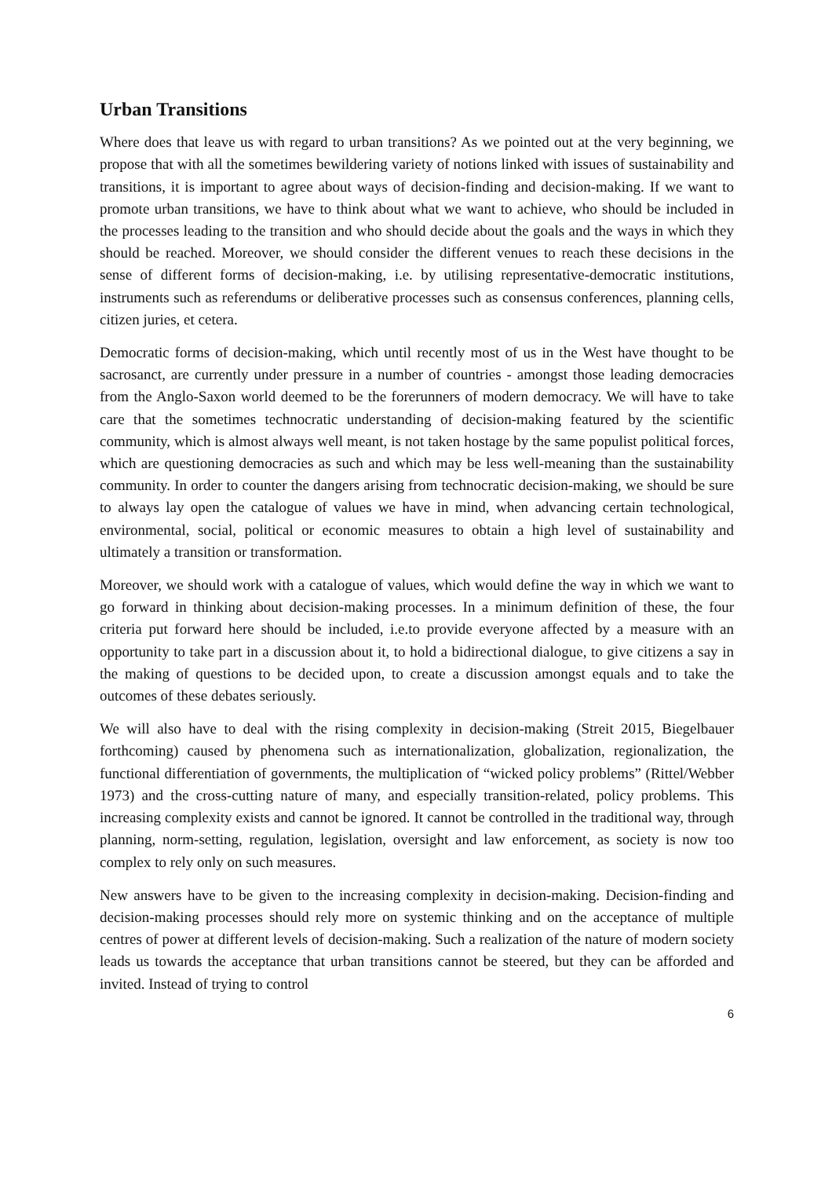Urban Transitions
Where does that leave us with regard to urban transitions? As we pointed out at the very beginning, we propose that with all the sometimes bewildering variety of notions linked with issues of sustainability and transitions, it is important to agree about ways of decision-finding and decision-making. If we want to promote urban transitions, we have to think about what we want to achieve, who should be included in the processes leading to the transition and who should decide about the goals and the ways in which they should be reached. Moreover, we should consider the different venues to reach these decisions in the sense of different forms of decision-making, i.e. by utilising representative-democratic institutions, instruments such as referendums or deliberative processes such as consensus conferences, planning cells, citizen juries, et cetera.
Democratic forms of decision-making, which until recently most of us in the West have thought to be sacrosanct, are currently under pressure in a number of countries - amongst those leading democracies from the Anglo-Saxon world deemed to be the forerunners of modern democracy. We will have to take care that the sometimes technocratic understanding of decision-making featured by the scientific community, which is almost always well meant, is not taken hostage by the same populist political forces, which are questioning democracies as such and which may be less well-meaning than the sustainability community. In order to counter the dangers arising from technocratic decision-making, we should be sure to always lay open the catalogue of values we have in mind, when advancing certain technological, environmental, social, political or economic measures to obtain a high level of sustainability and ultimately a transition or transformation.
Moreover, we should work with a catalogue of values, which would define the way in which we want to go forward in thinking about decision-making processes. In a minimum definition of these, the four criteria put forward here should be included, i.e.to provide everyone affected by a measure with an opportunity to take part in a discussion about it, to hold a bidirectional dialogue, to give citizens a say in the making of questions to be decided upon, to create a discussion amongst equals and to take the outcomes of these debates seriously.
We will also have to deal with the rising complexity in decision-making (Streit 2015, Biegelbauer forthcoming) caused by phenomena such as internationalization, globalization, regionalization, the functional differentiation of governments, the multiplication of “wicked policy problems” (Rittel/Webber 1973) and the cross-cutting nature of many, and especially transition-related, policy problems. This increasing complexity exists and cannot be ignored. It cannot be controlled in the traditional way, through planning, norm-setting, regulation, legislation, oversight and law enforcement, as society is now too complex to rely only on such measures.
New answers have to be given to the increasing complexity in decision-making. Decision-finding and decision-making processes should rely more on systemic thinking and on the acceptance of multiple centres of power at different levels of decision-making. Such a realization of the nature of modern society leads us towards the acceptance that urban transitions cannot be steered, but they can be afforded and invited. Instead of trying to control
6